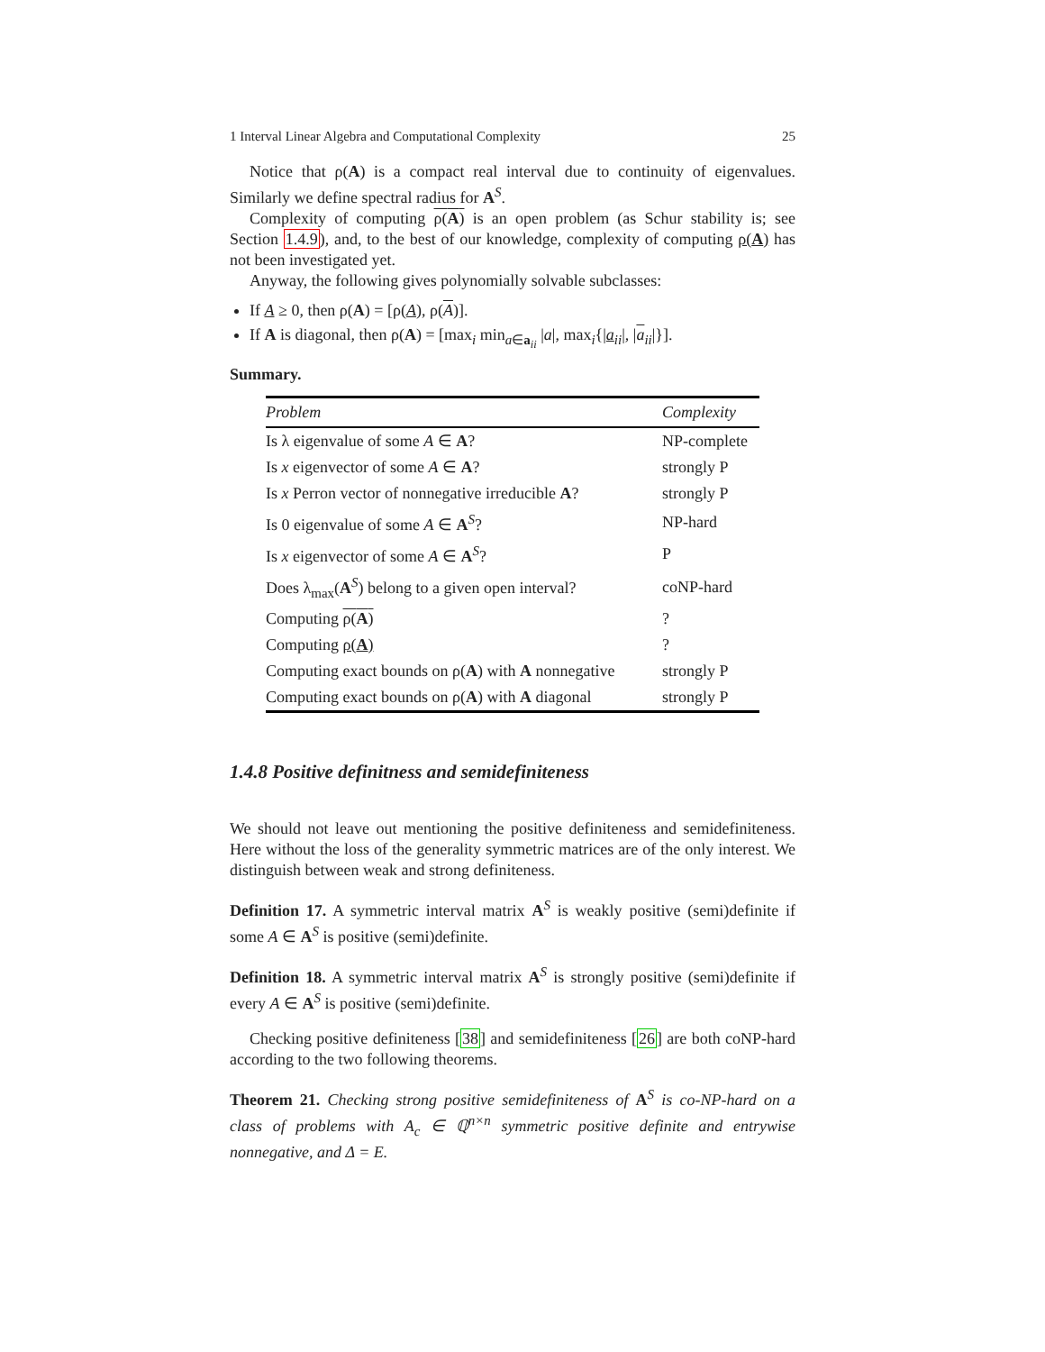1 Interval Linear Algebra and Computational Complexity 25
Notice that ρ(A) is a compact real interval due to continuity of eigenvalues. Similarly we define spectral radius for A<sup>S</sup>.
Complexity of computing ρ(A) is an open problem (as Schur stability is; see Section 1.4.9), and, to the best of our knowledge, complexity of computing ρ(A) has not been investigated yet.
Anyway, the following gives polynomially solvable subclasses:
If A ≥ 0, then ρ(A) = [ρ(A), ρ(A)].
If A is diagonal, then ρ(A) = [max<sub>i</sub> min<sub>a∈a<sub>ii</sub></sub> |a|, max<sub>i</sub>{|a<sub>ii</sub>|, |a<sub>ii</sub>|}].
Summary.
| Problem | Complexity |
| --- | --- |
| Is λ eigenvalue of some A ∈ A ? | NP-complete |
| Is x eigenvector of some A ∈ A ? | strongly P |
| Is x Perron vector of nonnegative irreducible A ? | strongly P |
| Is 0 eigenvalue of some A ∈ A<sup>S</sup>? | NP-hard |
| Is x eigenvector of some A ∈ A<sup>S</sup>? | P |
| Does λ<sub>max</sub>( A<sup>S</sup>) belong to a given open interval? | coNP-hard |
| Computing ρ( A ) | ? |
| Computing ρ( A ) | ? |
| Computing exact bounds on ρ( A ) with A nonnegative | strongly P |
| Computing exact bounds on ρ( A ) with A diagonal | strongly P |
1.4.8 Positive definitness and semidefiniteness
We should not leave out mentioning the positive definiteness and semidefiniteness. Here without the loss of the generality symmetric matrices are of the only interest. We distinguish between weak and strong definiteness.
Definition 17. A symmetric interval matrix A<sup>S</sup> is weakly positive (semi)definite if some A ∈ A<sup>S</sup> is positive (semi)definite.
Definition 18. A symmetric interval matrix A<sup>S</sup> is strongly positive (semi)definite if every A ∈ A<sup>S</sup> is positive (semi)definite.
Checking positive definiteness [38] and semidefiniteness [26] are both coNP-hard according to the two following theorems.
Theorem 21. Checking strong positive semidefiniteness of A<sup>S</sup> is co-NP-hard on a class of problems with A<sub>c</sub> ∈ ℚ<sup>n×n</sup> symmetric positive definite and entrywise nonnegative, and Δ = E.